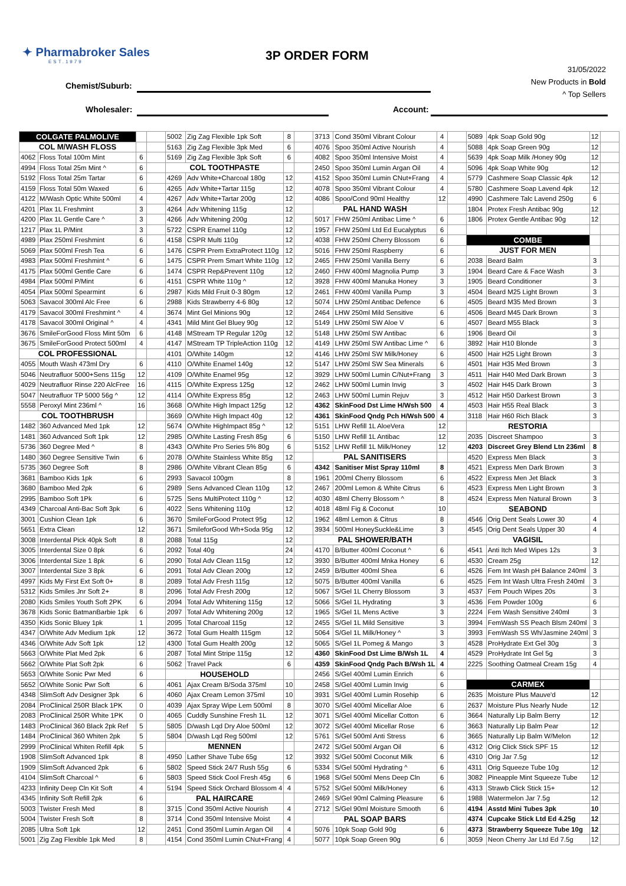✦ Pharmabroker Sales
EST.1979
3P ORDER FORM
31/05/2022
New Products in Bold
^ Top Sellers
Chemist/Suburb:
Wholesaler: Account:
| COLGATE PALMOLIVE | | | | 5002 | Zig Zag Flexible 1pk Soft | 8 | | 3713 | Cond 350ml Vibrant Colour | 4 | | 5089 | 4pk Soap Gold 90g | 12 | |
| COL M/WASH FLOSS | | | | 5163 | Zig Zag Flexible 3pk Med | 6 | | 4076 | Spoo 350ml Active Nourish | 4 | | 5088 | 4pk Soap Green 90g | 12 | |
| 4062 | Floss Total 100m Mint | 6 | | 5169 | Zig Zag Flexible 3pk Soft | 6 | | 4082 | Spoo 350ml Intensive Moist | 4 | | 5639 | 4pk Soap Milk /Honey 90g | 12 | |
| 4994 | Floss Total 25m Mint ^ | 6 | | COL TOOTHPASTE | | | | 2450 | Spoo 350ml Lumin Argan Oil | 4 | | 5096 | 4pk Soap White 90g | 12 | |
| 5192 | Floss Total 25m Tartar | 6 | | 4269 | Adv White+Charcoal 180g | 12 | | 4152 | Spoo 350ml Lumin CNut+Frang | 4 | | 5779 | Cashmere Soap Classic 4pk | 12 | |
| 4159 | Floss Total 50m Waxed | 6 | | 4265 | Adv White+Tartar 115g | 12 | | 4078 | Spoo 350ml Vibrant Colour | 4 | | 5780 | Cashmere Soap Lavend 4pk | 12 | |
| 4122 | M/Wash Optic White 500ml | 4 | | 4267 | Adv White+Tartar 200g | 12 | | 4086 | Spoo/Cond 90ml Healthy | 12 | | 4990 | Cashmere Talc Lavend 250g | 6 | |
| 4201 | Plax 1L Freshmint | 3 | | 4264 | Adv Whitening 115g | 12 | | PAL HAND WASH | | | | 1804 | Protex Fresh Antibac 90g | 12 | |
| 4200 | Plax 1L Gentle Care ^ | 3 | | 4266 | Adv Whitening 200g | 12 | | 5017 | FHW 250ml Antibac Lime ^ | 6 | | 1806 | Protex Gentle Antibac 90g | 12 | |
| 1217 | Plax 1L P/Mint | 3 | | 5722 | CSPR Enamel 110g | 12 | | 1957 | FHW 250ml Ltd Ed Eucalyptus | 6 | | | | | |
| 4989 | Plax 250ml Freshmint | 6 | | 4158 | CSPR Multi 110g | 12 | | 4038 | FHW 250ml Cherry Blossom | 6 | | COMBE | | | |
| 5069 | Plax 500ml Fresh Tea | 6 | | 1476 | CSPR Prem ExtraProtect 110g | 12 | | 5016 | FHW 250ml Raspberry | 6 | | JUST FOR MEN | | | |
| 4983 | Plax 500ml Freshmint ^ | 6 | | 1475 | CSPR Prem Smart White 110g | 12 | | 2465 | FHW 250ml Vanilla Berry | 6 | | 2038 | Beard Balm | 3 | |
| 4175 | Plax 500ml Gentle Care | 6 | | 1474 | CSPR Rep&Prevent 110g | 12 | | 2460 | FHW 400ml Magnolia Pump | 3 | | 1904 | Beard Care & Face Wash | 3 | |
| 4984 | Plax 500ml P/Mint | 6 | | 4151 | CSPR White 110g ^ | 12 | | 3928 | FHW 400ml Manuka Honey | 3 | | 1905 | Beard Conditioner | 3 | |
| 4054 | Plax 500ml Spearmint | 6 | | 2987 | Kids Mild Fruit 0-3 80gm | 12 | | 2461 | FHW 400ml Vanilla Pump | 3 | | 4504 | Beard M25 Light Brown | 3 | |
| 5063 | Savacol 300ml Alc Free | 6 | | 2988 | Kids Strawberry 4-6 80g | 12 | | 5074 | LHW 250ml Antibac Defence | 6 | | 4505 | Beard M35 Med Brown | 3 | |
| 4179 | Savacol 300ml Freshmint ^ | 4 | | 3674 | Mint Gel Minions 90g | 12 | | 2464 | LHW 250ml Mild Sensitive | 6 | | 4506 | Beard M45 Dark Brown | 3 | |
| 4178 | Savacol 300ml Original ^ | 4 | | 4341 | Mild Mint Gel Bluey 90g | 12 | | 5149 | LHW 250ml SW Aloe V | 6 | | 4507 | Beard M55 Black | 3 | |
| 3676 | SmileForGood Floss Mint 50m | 6 | | 4148 | MStream TP Regular 120g | 12 | | 5148 | LHW 250ml SW Antibac | 6 | | 1906 | Beard Oil | 3 | |
| 3675 | SmileForGood Protect 500ml | 4 | | 4147 | MStream TP TripleAction 110g | 12 | | 4149 | LHW 250ml SW Antibac Lime ^ | 6 | | 3892 | Hair H10 Blonde | 3 | |
| COL PROFESSIONAL | | | | 4101 | O/White 140gm | 12 | | 4146 | LHW 250ml SW Milk/Honey | 6 | | 4500 | Hair H25 Light Brown | 3 | |
| 4055 | Mouth Wash 473ml Dry | 6 | | 4110 | O/White Enamel 140g | 12 | | 5147 | LHW 250ml SW Sea Minerals | 6 | | 4501 | Hair H35 Med Brown | 3 | |
| 5046 | Neutrafluor 5000+Sens 115g | 12 | | 4109 | O/White Enamel 95g | 12 | | 3929 | LHW 500ml Lumin C/Nut+Frang | 3 | | 4511 | Hair H40 Med Dark Brown | 3 | |
| 4029 | Neutrafluor Rinse 220 AlcFree | 16 | | 4115 | O/White Express 125g | 12 | | 2462 | LHW 500ml Lumin Invig | 3 | | 4502 | Hair H45 Dark Brown | 3 | |
| 5047 | Neutrafluor TP 5000 56g ^ | 12 | | 4114 | O/White Express 85g | 12 | | 2463 | LHW 500ml Lumin Rejuv | 3 | | 4512 | Hair H50 Darkest Brown | 3 | |
| 5558 | Peroxyl Mint 236ml ^ | 16 | | 3668 | O/White High Impact 125g | 12 | | 4362 | SkinFood Dst Lime H/Wsh 500 | 4 | | 4503 | Hair H55 Real Black | 3 | |
| COL TOOTHBRUSH | | | | 3669 | O/White High Impact 40g | 12 | | 4361 | SkinFood Qndg Pch H/Wsh 500 | 4 | | 3118 | Hair H60 Rich Black | 3 | |
| 1482 | 360 Advanced Med 1pk | 12 | | 5674 | O/White HighImpact 85g ^ | 12 | | 5151 | LHW Refill 1L AloeVera | 12 | | RESTORIA | | | |
| 1481 | 360 Advanced Soft 1pk | 12 | | 2985 | O/White Lasting Fresh 85g | 6 | | 5150 | LHW Refill 1L Antibac | 12 | | 2035 | Discreet Shampoo | 3 | |
| 5736 | 360 Degree Med ^ | 8 | | 4343 | O/White Pro Series 5% 80g | 6 | | 5152 | LHW Refill 1L Milk/Honey | 12 | | 4203 | Discreet Grey Blend Ltn 236ml | 8 | |
| 1480 | 360 Degree Sensitive Twin | 6 | | 2078 | O/White Stainless White 85g | 12 | | PAL SANITISERS | | | | 4520 | Express Men Black | 3 | |
| 5735 | 360 Degree Soft | 8 | | 2986 | O/White Vibrant Clean 85g | 6 | | 4342 | Sanitiser Mist Spray 110ml | 8 | | 4521 | Express Men Dark Brown | 3 | |
| 3681 | Bamboo Kids 1pk | 6 | | 2993 | Savacol 100gm | 8 | | 1961 | 200ml Cherry Blossom | 6 | | 4522 | Express Men Jet Black | 3 | |
| 3680 | Bamboo Med 2pk | 6 | | 2989 | Sens Advanced Clean 110g | 12 | | 2467 | 200ml Lemon & White Citrus | 6 | | 4523 | Express Men Light Brown | 3 | |
| 2995 | Bamboo Soft 1Pk | 6 | | 5725 | Sens MultiProtect 110g ^ | 12 | | 4030 | 48ml Cherry Blossom ^ | 8 | | 4524 | Express Men Natural Brown | 3 | |
| 4349 | Charcoal Anti-Bac Soft 3pk | 6 | | 4022 | Sens Whitening 110g | 12 | | 4018 | 48ml Fig & Coconut | 10 | | SEABOND | | | |
| 3001 | Cushion Clean 1pk | 6 | | 3670 | SmileForGood Protect 95g | 12 | | 1962 | 48ml Lemon & Citrus | 8 | | 4546 | Orig Dent Seals Lower 30 | 4 | |
| 5651 | Extra Clean | 12 | | 3671 | SmileforGood Wh+Soda 95g | 12 | | 3934 | 500ml HoneySuckle&Lime | 3 | | 4545 | Orig Dent Seals Upper 30 | 4 | |
| 3008 | Interdental Pick 40pk Soft | 8 | | 2088 | Total 115g | 12 | | PAL SHOWER/BATH | | | | VAGISIL | | | |
| 3005 | Interdental Size 0 8pk | 6 | | 2092 | Total 40g | 24 | | 4170 | B/Butter 400ml Coconut ^ | 6 | | 4541 | Anti Itch Med Wipes 12s | 3 | |
| 3006 | Interdental Size 1 8pk | 6 | | 2090 | Total Adv Clean 115g | 12 | | 3930 | B/Butter 400ml Mnka Honey | 6 | | 4530 | Cream 25g | 12 | |
| 3007 | Interdental Size 3 8pk | 6 | | 2091 | Total Adv Clean 200g | 12 | | 2459 | B/Butter 400ml Shea | 6 | | 4526 | Fem Int Wash pH Balance 240ml | 3 | |
| 4997 | Kids My First Ext Soft 0+ | 8 | | 2089 | Total Adv Fresh 115g | 12 | | 5075 | B/Butter 400ml Vanilla | 6 | | 4525 | Fem Int Wash Ultra Fresh 240ml | 3 | |
| 5312 | Kids Smiles Jnr Soft 2+ | 8 | | 2096 | Total Adv Fresh 200g | 12 | | 5067 | S/Gel 1L Cherry Blossom | 3 | | 4537 | Fem Pouch Wipes 20s | 3 | |
| 2080 | Kids Smiles Youth Soft 2PK | 6 | | 2094 | Total Adv Whitening 115g | 12 | | 5066 | S/Gel 1L Hydrating | 3 | | 4536 | Fem Powder 100g | 6 | |
| 3678 | Kids Sonic BatmanBarbie 1pk | 6 | | 2097 | Total Adv Whitening 200g | 12 | | 1965 | S/Gel 1L Mens Active | 3 | | 2224 | Fem Wash Sensitive 240ml | 3 | |
| 4350 | Kids Sonic Bluey 1pk | 1 | | 2095 | Total Charcoal 115g | 12 | | 2455 | S/Gel 1L Mild Sensitive | 3 | | 3994 | FemWash SS Peach Blsm 240ml | 3 | |
| 4347 | O/White Adv Medium 1pk | 12 | | 3672 | Total Gum Health 115gm | 12 | | 5064 | S/Gel 1L Milk/Honey ^ | 3 | | 3993 | FemWash SS Wh/Jasmine 240ml | 3 | |
| 4346 | O/White Adv Soft 1pk | 12 | | 4300 | Total Gum Health 200g | 12 | | 5065 | S/Gel 1L Pomeg & Mango | 3 | | 4528 | ProHydrate Ext Gel 30g | 3 | |
| 5663 | O/White Plat Med 2pk | 6 | | 2087 | Total Mint Stripe 115g | 12 | | 4360 | SkinFood Dst Lime B/Wsh 1L | 4 | | 4529 | ProHydrate Int Gel 5g | 3 | |
| 5662 | O/White Plat Soft 2pk | 6 | | 5062 | Travel Pack | 6 | | 4359 | SkinFood Qndg Pach B/Wsh 1L | 4 | | 2225 | Soothing Oatmeal Cream 15g | 4 | |
| 5653 | O/White Sonic Pwr Med | 6 | | HOUSEHOLD | | | | 2456 | S/Gel 400ml Lumin Enrich | 6 | | | | | |
| 5652 | O/White Sonic Pwr Soft | 6 | | 4061 | Ajax Cream B/Soda 375ml | 10 | | 2458 | S/Gel 400ml Lumin Invig | 6 | | CARMEX | | | |
| 4348 | SlimSoft Adv Designer 3pk | 6 | | 4060 | Ajax Cream Lemon 375ml | 10 | | 3931 | S/Gel 400ml Lumin Rosehip | 6 | | 2635 | Moisture Plus Mauve'd | 12 | |
| 2084 | ProClinical 250R Black 1PK | 0 | | 4039 | Ajax Spray Wipe Lem 500ml | 8 | | 3070 | S/Gel 400ml Micellar Aloe | 6 | | 2637 | Moisture Plus Nearly Nude | 12 | |
| 2083 | ProClinical 250R White 1PK | 0 | | 4065 | Cuddly Sunshine Fresh 1L | 12 | | 3071 | S/Gel 400ml Micellar Cotton | 6 | | 3664 | Naturally Lip Balm Berry | 12 | |
| 1483 | ProClinical 360 Black 2pk Ref | 5 | | 5805 | D/wash Lqd Dry Aloe 500ml | 12 | | 3072 | S/Gel 400ml Micellar Rose | 6 | | 3663 | Naturally Lip Balm Pear | 12 | |
| 1484 | ProClinical 360 Whiten 2pk | 5 | | 5804 | D/wash Lqd Reg 500ml | 12 | | 5761 | S/Gel 500ml Anti Stress | 6 | | 3665 | Naturally Lip Balm W/Melon | 12 | |
| 2999 | ProClinical Whiten Refill 4pk | 5 | | MENNEN | | | | 2472 | S/Gel 500ml Argan Oil | 6 | | 4312 | Orig Click Stick SPF 15 | 12 | |
| 1908 | SlimSoft Advanced 1pk | 8 | | 4950 | Lather Shave Tube 65g | 12 | | 3932 | S/Gel 500ml Coconut Milk | 6 | | 4310 | Orig Jar 7.5g | 12 | |
| 1909 | SlimSoft Advanced 2pk | 6 | | 5802 | Speed Stick 24/7 Rush 55g | 6 | | 5334 | S/Gel 500ml Hydrating ^ | 6 | | 4311 | Orig Squeeze Tube 10g | 12 | |
| 4104 | SlimSoft Charcoal ^ | 6 | | 5803 | Speed Stick Cool Fresh 45g | 6 | | 1968 | S/Gel 500ml Mens Deep Cln | 6 | | 3082 | Pineapple Mint Squeeze Tube | 12 | |
| 4233 | Infinity Deep Cln Kit Soft | 4 | | 5194 | Speed Stick Orchard Blossom 4 | 4 | | 5752 | S/Gel 500ml Milk/Honey | 6 | | 4313 | Strawb Click Stick 15+ | 12 | |
| 4345 | Infinity Soft Refill 2pk | 6 | | PAL HAIRCARE | | | | 2469 | S/Gel 90ml Calming Pleasure | 6 | | 1988 | Watermelon Jar 7.5g | 12 | |
| 5003 | Twister Fresh Med | 8 | | 3715 | Cond 350ml Active Nourish | 4 | | 2712 | S/Gel 90ml Moisture Smooth | 6 | | 4194 | Asstd Mini Tubes 3pk | 10 | |
| 5004 | Twister Fresh Soft | 8 | | 3714 | Cond 350ml Intensive Moist | 4 | | PAL SOAP BARS | | | | 4374 | Cupcake Stick Ltd Ed 4.25g | 12 | |
| 2085 | Ultra Soft 1pk | 12 | | 2451 | Cond 350ml Lumin Argan Oil | 4 | | 5076 | 10pk Soap Gold 90g | 6 | | 4373 | Strawberry Squeeze Tube 10g | 12 | |
| 5001 | Zig Zag Flexible 1pk Med | 8 | | 4154 | Cond 350ml Lumin CNut+Frang | 4 | | 5077 | 10pk Soap Green 90g | 6 | | 3059 | Neon Cherry Jar Ltd Ed 7.5g | 12 | |